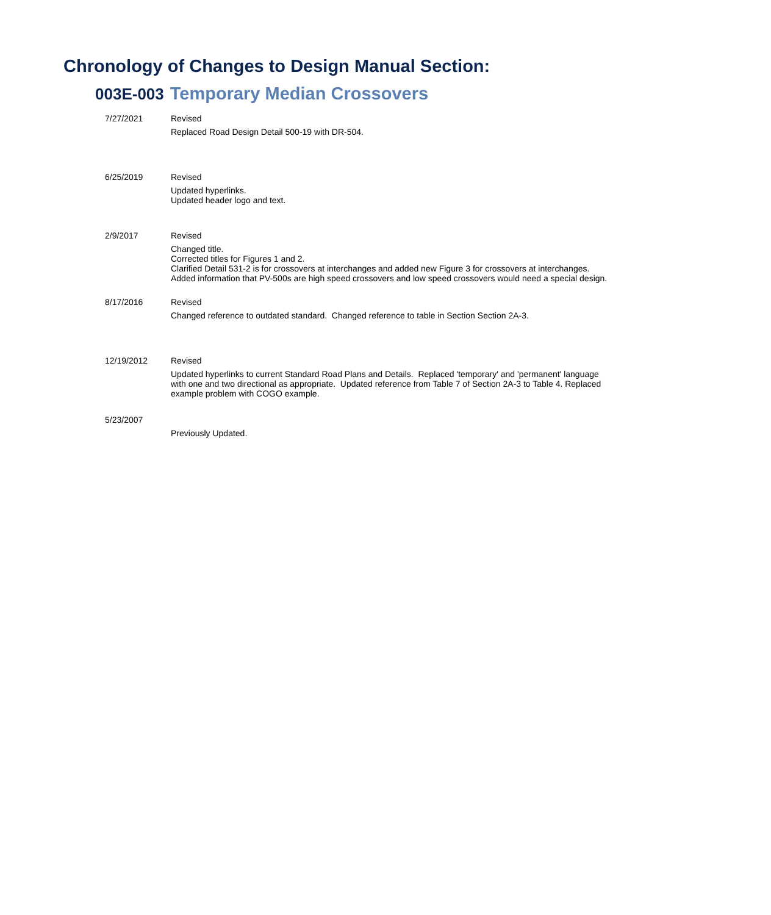Chronology of Changes to Design Manual Section:
003E-003 Temporary Median Crossovers
| 7/27/2021 | Revised Replaced Road Design Detail 500-19 with DR-504. |
| 6/25/2019 | Revised Updated hyperlinks. Updated header logo and text. |
| 2/9/2017 | Revised Changed title. Corrected titles for Figures 1 and 2. Clarified Detail 531-2 is for crossovers at interchanges and added new Figure 3 for crossovers at interchanges. Added information that PV-500s are high speed crossovers and low speed crossovers would need a special design. |
| 8/17/2016 | Revised Changed reference to outdated standard. Changed reference to table in Section Section 2A-3. |
| 12/19/2012 | Revised Updated hyperlinks to current Standard Road Plans and Details. Replaced 'temporary' and 'permanent' language with one and two directional as appropriate. Updated reference from Table 7 of Section 2A-3 to Table 4. Replaced example problem with COGO example. |
| 5/23/2007 | Previously Updated. |